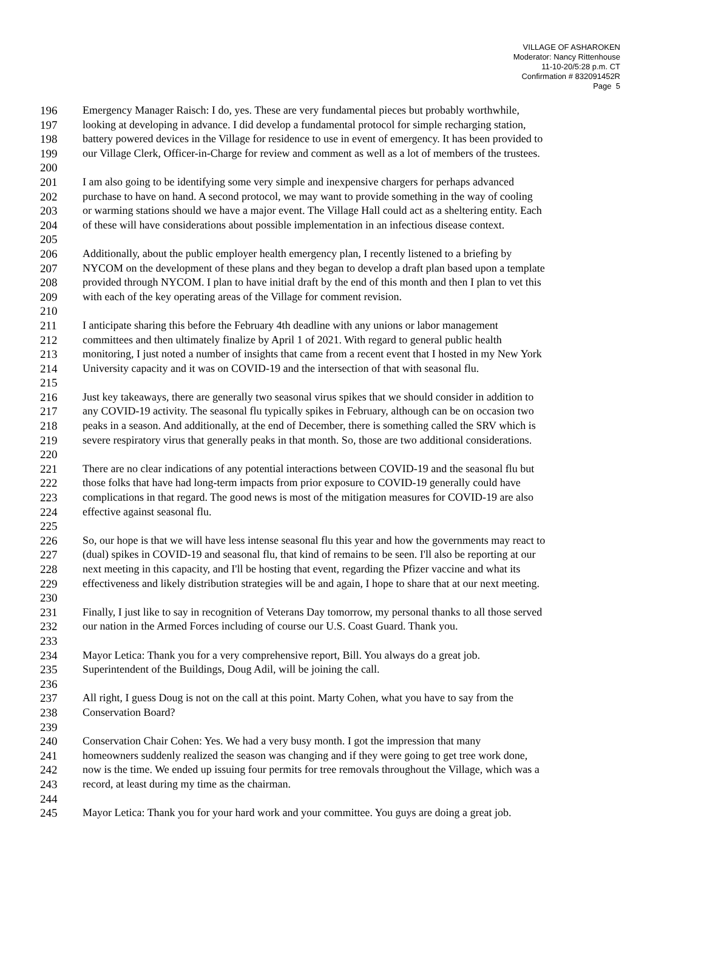VILLAGE OF ASHAROKEN
Moderator: Nancy Rittenhouse
11-10-20/5:28 p.m. CT
Confirmation # 832091452R
Page 5
196 Emergency Manager Raisch: I do, yes. These are very fundamental pieces but probably worthwhile,
197 looking at developing in advance. I did develop a fundamental protocol for simple recharging station,
198 battery powered devices in the Village for residence to use in event of emergency. It has been provided to
199 our Village Clerk, Officer-in-Charge for review and comment as well as a lot of members of the trustees.
200
201 I am also going to be identifying some very simple and inexpensive chargers for perhaps advanced
202 purchase to have on hand. A second protocol, we may want to provide something in the way of cooling
203 or warming stations should we have a major event. The Village Hall could act as a sheltering entity. Each
204 of these will have considerations about possible implementation in an infectious disease context.
205
206 Additionally, about the public employer health emergency plan, I recently listened to a briefing by
207 NYCOM on the development of these plans and they began to develop a draft plan based upon a template
208 provided through NYCOM. I plan to have initial draft by the end of this month and then I plan to vet this
209 with each of the key operating areas of the Village for comment revision.
210
211 I anticipate sharing this before the February 4th deadline with any unions or labor management
212 committees and then ultimately finalize by April 1 of 2021. With regard to general public health
213 monitoring, I just noted a number of insights that came from a recent event that I hosted in my New York
214 University capacity and it was on COVID-19 and the intersection of that with seasonal flu.
215
216 Just key takeaways, there are generally two seasonal virus spikes that we should consider in addition to
217 any COVID-19 activity. The seasonal flu typically spikes in February, although can be on occasion two
218 peaks in a season. And additionally, at the end of December, there is something called the SRV which is
219 severe respiratory virus that generally peaks in that month. So, those are two additional considerations.
220
221 There are no clear indications of any potential interactions between COVID-19 and the seasonal flu but
222 those folks that have had long-term impacts from prior exposure to COVID-19 generally could have
223 complications in that regard. The good news is most of the mitigation measures for COVID-19 are also
224 effective against seasonal flu.
225
226 So, our hope is that we will have less intense seasonal flu this year and how the governments may react to
227 (dual) spikes in COVID-19 and seasonal flu, that kind of remains to be seen. I'll also be reporting at our
228 next meeting in this capacity, and I'll be hosting that event, regarding the Pfizer vaccine and what its
229 effectiveness and likely distribution strategies will be and again, I hope to share that at our next meeting.
230
231 Finally, I just like to say in recognition of Veterans Day tomorrow, my personal thanks to all those served
232 our nation in the Armed Forces including of course our U.S. Coast Guard. Thank you.
233
234 Mayor Letica: Thank you for a very comprehensive report, Bill. You always do a great job.
235 Superintendent of the Buildings, Doug Adil, will be joining the call.
236
237 All right, I guess Doug is not on the call at this point. Marty Cohen, what you have to say from the
238 Conservation Board?
239
240 Conservation Chair Cohen: Yes. We had a very busy month. I got the impression that many
241 homeowners suddenly realized the season was changing and if they were going to get tree work done,
242 now is the time. We ended up issuing four permits for tree removals throughout the Village, which was a
243 record, at least during my time as the chairman.
244
245 Mayor Letica: Thank you for your hard work and your committee. You guys are doing a great job.